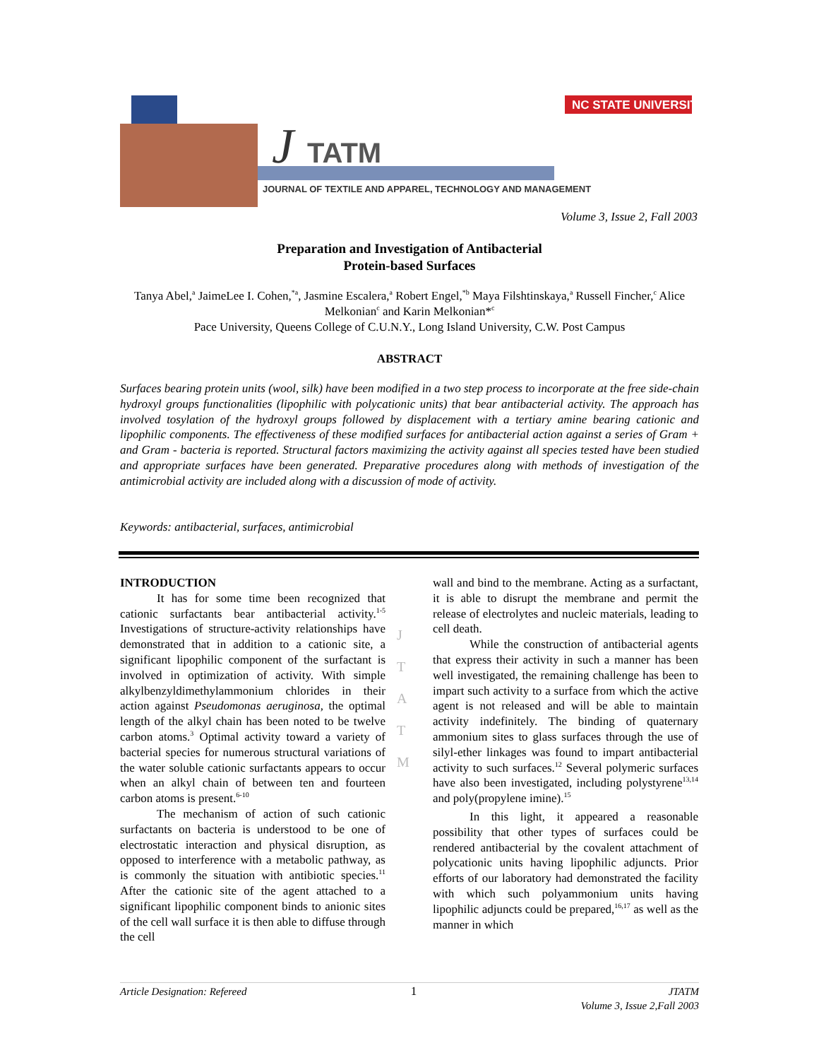NC STATE UNIVERSITY
J
TATM
JOURNAL OF TEXTILE AND APPAREL, TECHNOLOGY AND MANAGEMENT
Volume 3, Issue 2, Fall 2003
Preparation and Investigation of Antibacterial
Protein-based Surfaces
Tanya Abel,<sup>a</sup> JaimeLee I. Cohen,<sup>*a</sup>, Jasmine Escalera,<sup>a</sup> Robert Engel,<sup>*b</sup> Maya Filshtinskaya,<sup>a</sup> Russell Fincher,<sup>c</sup> Alice Melkonian<sup>c</sup> and Karin Melkonian*<sup>c</sup>
Pace University, Queens College of C.U.N.Y., Long Island University, C.W. Post Campus
ABSTRACT
Surfaces bearing protein units (wool, silk) have been modified in a two step process to incorporate at the free side-chain hydroxyl groups functionalities (lipophilic with polycationic units) that bear antibacterial activity. The approach has involved tosylation of the hydroxyl groups followed by displacement with a tertiary amine bearing cationic and lipophilic components. The effectiveness of these modified surfaces for antibacterial action against a series of Gram + and Gram - bacteria is reported. Structural factors maximizing the activity against all species tested have been studied and appropriate surfaces have been generated. Preparative procedures along with methods of investigation of the antimicrobial activity are included along with a discussion of mode of activity.
Keywords: antibacterial, surfaces, antimicrobial
INTRODUCTION
It has for some time been recognized that cationic surfactants bear antibacterial activity.<sup>1-5</sup> Investigations of structure-activity relationships have demonstrated that in addition to a cationic site, a significant lipophilic component of the surfactant is involved in optimization of activity. With simple alkylbenzyldimethylammonium chlorides in their action against Pseudomonas aeruginosa, the optimal length of the alkyl chain has been noted to be twelve carbon atoms.<sup>3</sup> Optimal activity toward a variety of bacterial species for numerous structural variations of the water soluble cationic surfactants appears to occur when an alkyl chain of between ten and fourteen carbon atoms is present.<sup>6-10</sup>
The mechanism of action of such cationic surfactants on bacteria is understood to be one of electrostatic interaction and physical disruption, as opposed to interference with a metabolic pathway, as is commonly the situation with antibiotic species.<sup>11</sup> After the cationic site of the agent attached to a significant lipophilic component binds to anionic sites of the cell wall surface it is then able to diffuse through the cell
J
T
A
T
M
wall and bind to the membrane. Acting as a surfactant, it is able to disrupt the membrane and permit the release of electrolytes and nucleic materials, leading to cell death.
While the construction of antibacterial agents that express their activity in such a manner has been well investigated, the remaining challenge has been to impart such activity to a surface from which the active agent is not released and will be able to maintain activity indefinitely. The binding of quaternary ammonium sites to glass surfaces through the use of silyl-ether linkages was found to impart antibacterial activity to such surfaces.<sup>12</sup> Several polymeric surfaces have also been investigated, including polystyrene<sup>13,14</sup> and poly(propylene imine).<sup>15</sup>
In this light, it appeared a reasonable possibility that other types of surfaces could be rendered antibacterial by the covalent attachment of polycationic units having lipophilic adjuncts. Prior efforts of our laboratory had demonstrated the facility with which such polyammonium units having lipophilic adjuncts could be prepared,<sup>16,17</sup> as well as the manner in which
Article Designation: Refereed 1 JTATM
Volume 3, Issue 2,Fall 2003